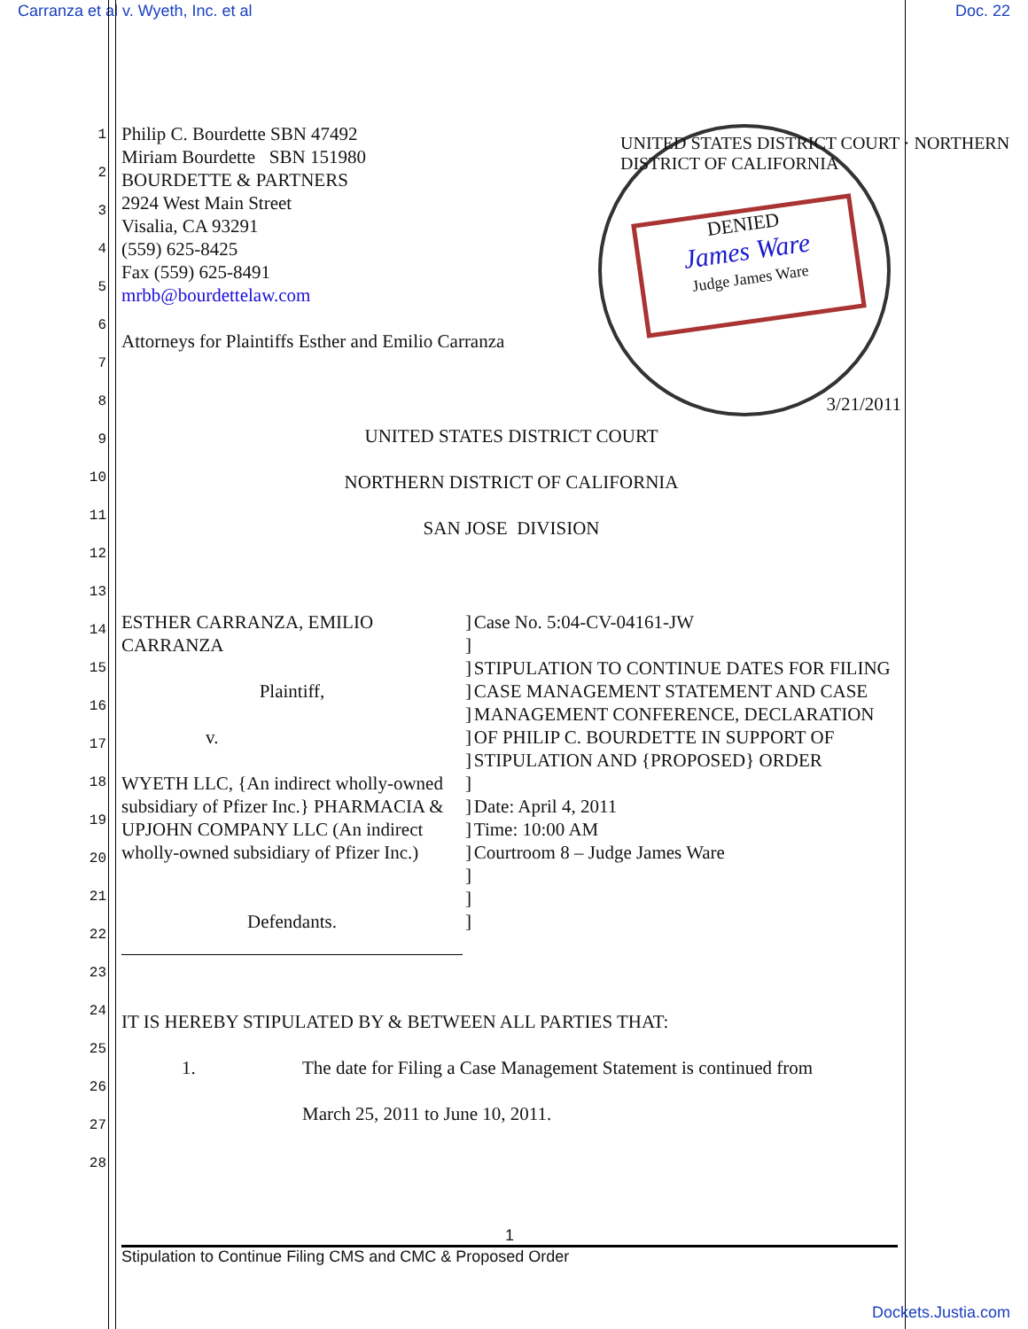Carranza et al v. Wyeth, Inc. et al Doc. 22
DENIED
James Ware
Judge James Ware
UNITED STATES DISTRICT COURT · NORTHERN DISTRICT OF CALIFORNIA
Philip C. Bourdette SBN 47492
Miriam Bourdette SBN 151980
BOURDETTE & PARTNERS
2924 West Main Street
Visalia, CA 93291
(559) 625-8425
Fax (559) 625-8491
mrbb@bourdettelaw.com
Attorneys for Plaintiffs Esther and Emilio Carranza
3/21/2011
UNITED STATES DISTRICT COURT
NORTHERN DISTRICT OF CALIFORNIA
SAN JOSE DIVISION
ESTHER CARRANZA, EMILIO CARRANZA
Plaintiff,
v.
WYETH LLC, {An indirect wholly-owned subsidiary of Pfizer Inc.} PHARMACIA & UPJOHN COMPANY LLC (An indirect wholly-owned subsidiary of Pfizer Inc.)
Defendants.
]
]
]
]
]
]
]
]
]
]
]
]
]
]
Case No. 5:04-CV-04161-JW
STIPULATION TO CONTINUE DATES FOR FILING CASE MANAGEMENT STATEMENT AND CASE MANAGEMENT CONFERENCE, DECLARATION OF PHILIP C. BOURDETTE IN SUPPORT OF STIPULATION AND {PROPOSED} ORDER
Date: April 4, 2011
Time: 10:00 AM
Courtroom 8 – Judge James Ware
IT IS HEREBY STIPULATED BY & BETWEEN ALL PARTIES THAT:
1. The date for Filing a Case Management Statement is continued from
March 25, 2011 to June 10, 2011.
1
2
3
4
5
6
7
8
9
10
11
12
13
14
15
16
17
18
19
20
21
22
23
24
25
26
27
28
1
Stipulation to Continue Filing CMS and CMC & Proposed Order
Dockets.Justia.com